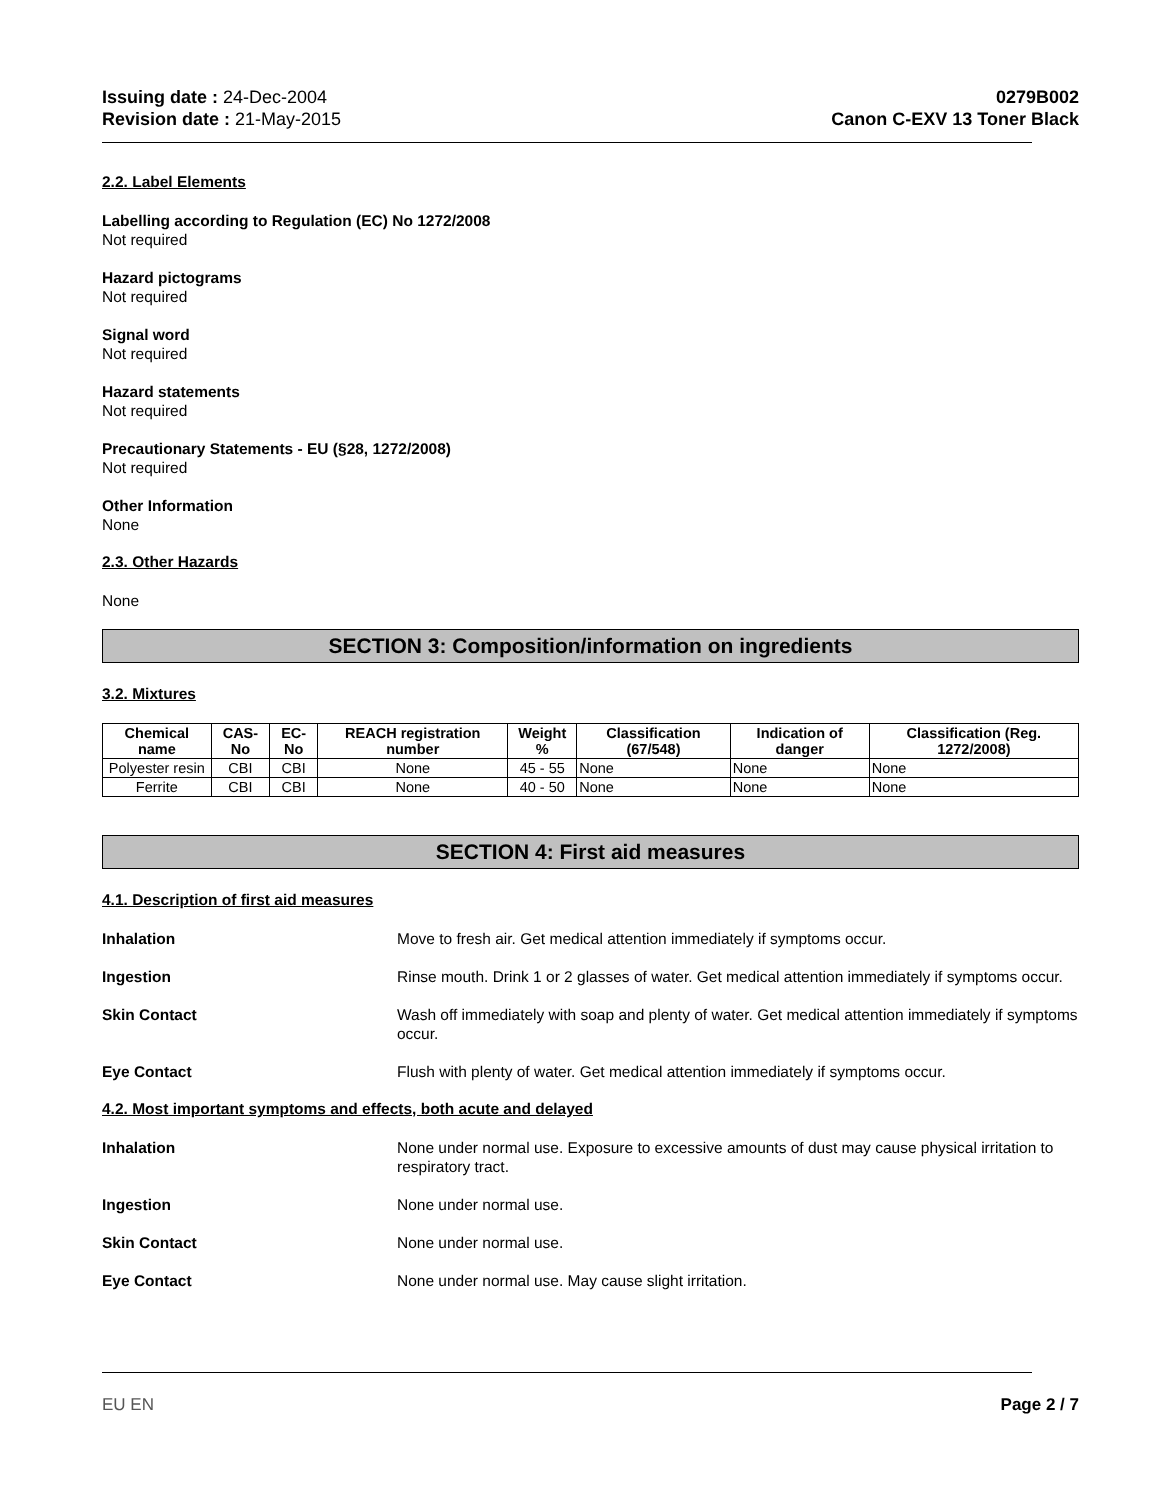Issuing date : 24-Dec-2004
Revision date : 21-May-2015
0279B002
Canon C-EXV 13 Toner Black
2.2. Label Elements
Labelling according to Regulation (EC) No 1272/2008
Not required
Hazard pictograms
Not required
Signal word
Not required
Hazard statements
Not required
Precautionary Statements - EU (§28, 1272/2008)
Not required
Other Information
None
2.3. Other Hazards
None
SECTION 3: Composition/information on ingredients
3.2. Mixtures
| Chemical name | CAS-No | EC-No | REACH registration number | Weight % | Classification (67/548) | Indication of danger | Classification (Reg. 1272/2008) |
| --- | --- | --- | --- | --- | --- | --- | --- |
| Polyester resin | CBI | CBI | None | 45 - 55 | None | None | None |
| Ferrite | CBI | CBI | None | 40 - 50 | None | None | None |
SECTION 4: First aid measures
4.1. Description of first aid measures
Inhalation Move to fresh air. Get medical attention immediately if symptoms occur.
Ingestion Rinse mouth. Drink 1 or 2 glasses of water. Get medical attention immediately if symptoms occur.
Skin Contact Wash off immediately with soap and plenty of water. Get medical attention immediately if symptoms occur.
Eye Contact Flush with plenty of water. Get medical attention immediately if symptoms occur.
4.2. Most important symptoms and effects, both acute and delayed
Inhalation None under normal use. Exposure to excessive amounts of dust may cause physical irritation to respiratory tract.
Ingestion None under normal use.
Skin Contact None under normal use.
Eye Contact None under normal use. May cause slight irritation.
EU EN Page 2 / 7